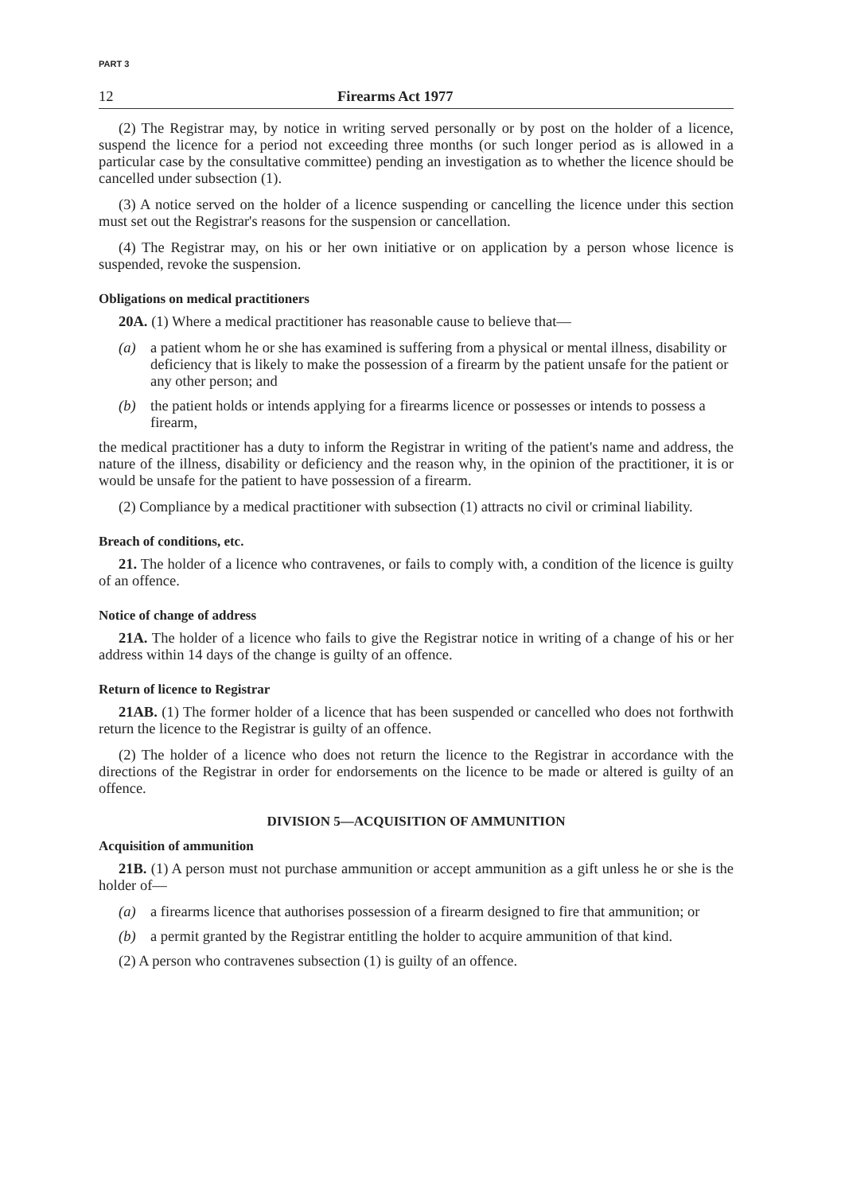PART 3
12 Firearms Act 1977
(2) The Registrar may, by notice in writing served personally or by post on the holder of a licence, suspend the licence for a period not exceeding three months (or such longer period as is allowed in a particular case by the consultative committee) pending an investigation as to whether the licence should be cancelled under subsection (1).
(3) A notice served on the holder of a licence suspending or cancelling the licence under this section must set out the Registrar's reasons for the suspension or cancellation.
(4) The Registrar may, on his or her own initiative or on application by a person whose licence is suspended, revoke the suspension.
Obligations on medical practitioners
20A. (1) Where a medical practitioner has reasonable cause to believe that—
(a) a patient whom he or she has examined is suffering from a physical or mental illness, disability or deficiency that is likely to make the possession of a firearm by the patient unsafe for the patient or any other person; and
(b) the patient holds or intends applying for a firearms licence or possesses or intends to possess a firearm,
the medical practitioner has a duty to inform the Registrar in writing of the patient's name and address, the nature of the illness, disability or deficiency and the reason why, in the opinion of the practitioner, it is or would be unsafe for the patient to have possession of a firearm.
(2) Compliance by a medical practitioner with subsection (1) attracts no civil or criminal liability.
Breach of conditions, etc.
21. The holder of a licence who contravenes, or fails to comply with, a condition of the licence is guilty of an offence.
Notice of change of address
21A. The holder of a licence who fails to give the Registrar notice in writing of a change of his or her address within 14 days of the change is guilty of an offence.
Return of licence to Registrar
21AB. (1) The former holder of a licence that has been suspended or cancelled who does not forthwith return the licence to the Registrar is guilty of an offence.
(2) The holder of a licence who does not return the licence to the Registrar in accordance with the directions of the Registrar in order for endorsements on the licence to be made or altered is guilty of an offence.
DIVISION 5—ACQUISITION OF AMMUNITION
Acquisition of ammunition
21B. (1) A person must not purchase ammunition or accept ammunition as a gift unless he or she is the holder of—
(a) a firearms licence that authorises possession of a firearm designed to fire that ammunition; or
(b) a permit granted by the Registrar entitling the holder to acquire ammunition of that kind.
(2) A person who contravenes subsection (1) is guilty of an offence.